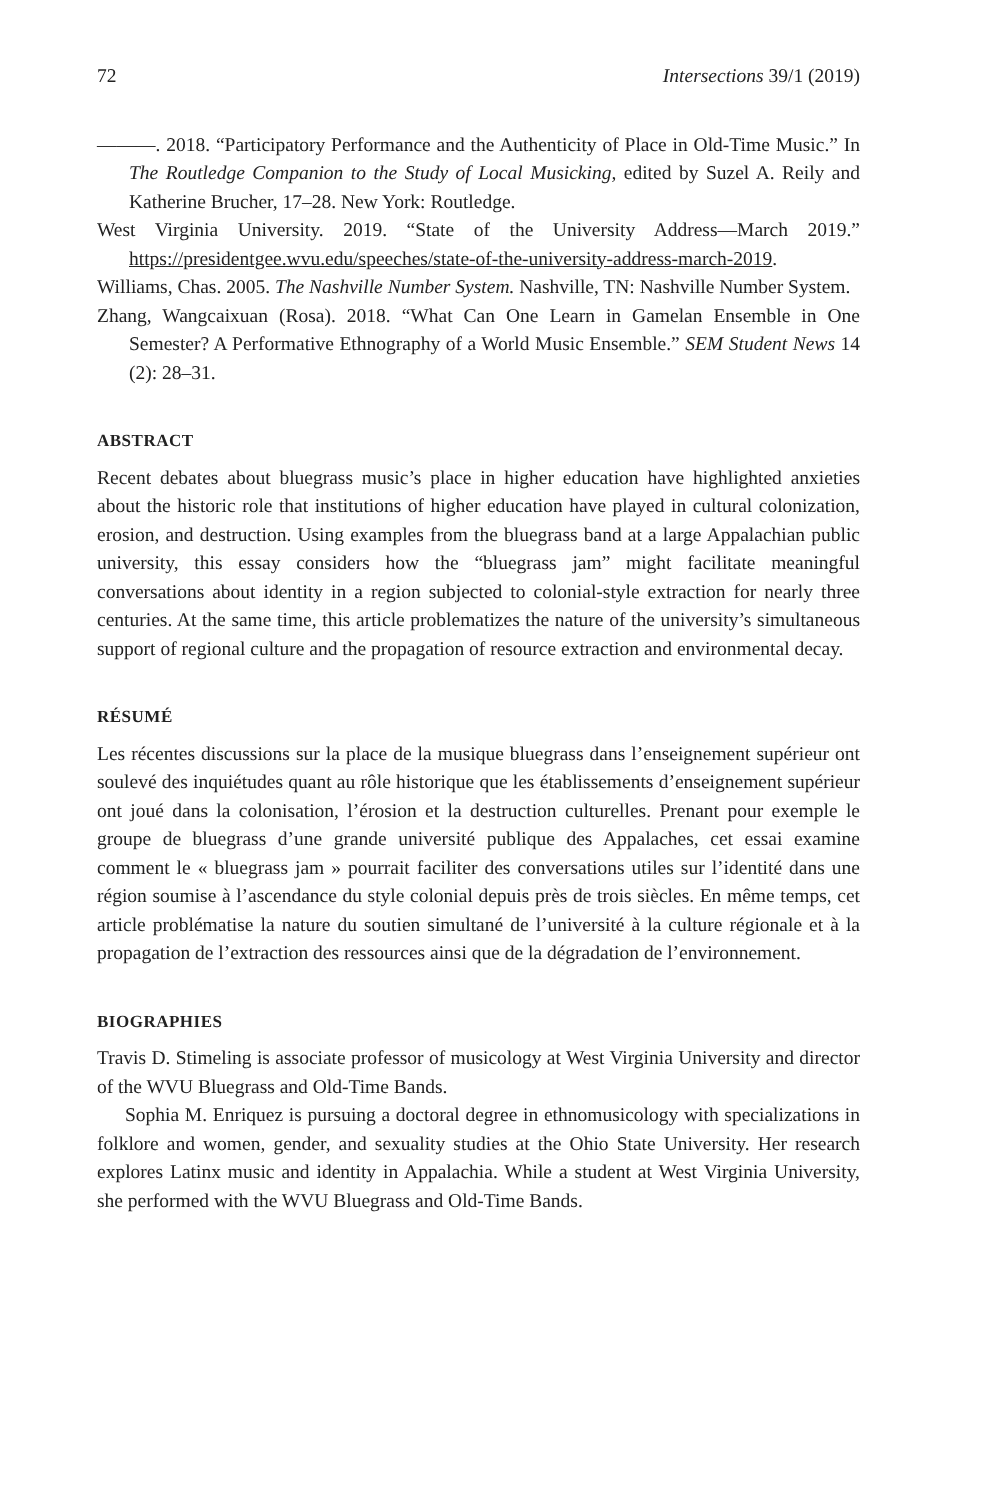72 Intersections 39/1 (2019)
———. 2018. “Participatory Performance and the Authenticity of Place in Old-Time Music.” In The Routledge Companion to the Study of Local Musicking, edited by Suzel A. Reily and Katherine Brucher, 17–28. New York: Routledge.
West Virginia University. 2019. “State of the University Address—March 2019.” https://presidentgee.wvu.edu/speeches/state-of-the-university-address-march-2019.
Williams, Chas. 2005. The Nashville Number System. Nashville, TN: Nashville Number System.
Zhang, Wangcaixuan (Rosa). 2018. “What Can One Learn in Gamelan Ensemble in One Semester? A Performative Ethnography of a World Music Ensemble.” SEM Student News 14 (2): 28–31.
ABSTRACT
Recent debates about bluegrass music’s place in higher education have highlighted anxieties about the historic role that institutions of higher education have played in cultural colonization, erosion, and destruction. Using examples from the bluegrass band at a large Appalachian public university, this essay considers how the “bluegrass jam” might facilitate meaningful conversations about identity in a region subjected to colonial-style extraction for nearly three centuries. At the same time, this article problematizes the nature of the university’s simultaneous support of regional culture and the propagation of resource extraction and environmental decay.
RÉSUMÉ
Les récentes discussions sur la place de la musique bluegrass dans l’enseignement supérieur ont soulevé des inquiétudes quant au rôle historique que les établissements d’enseignement supérieur ont joué dans la colonisation, l’érosion et la destruction culturelles. Prenant pour exemple le groupe de bluegrass d’une grande université publique des Appalaches, cet essai examine comment le « bluegrass jam » pourrait faciliter des conversations utiles sur l’identité dans une région soumise à l’ascendance du style colonial depuis près de trois siècles. En même temps, cet article problématise la nature du soutien simultané de l’université à la culture régionale et à la propagation de l’extraction des ressources ainsi que de la dégradation de l’environnement.
BIOGRAPHIES
Travis D. Stimeling is associate professor of musicology at West Virginia University and director of the WVU Bluegrass and Old-Time Bands.
Sophia M. Enriquez is pursuing a doctoral degree in ethnomusicology with specializations in folklore and women, gender, and sexuality studies at the Ohio State University. Her research explores Latinx music and identity in Appalachia. While a student at West Virginia University, she performed with the WVU Bluegrass and Old-Time Bands.